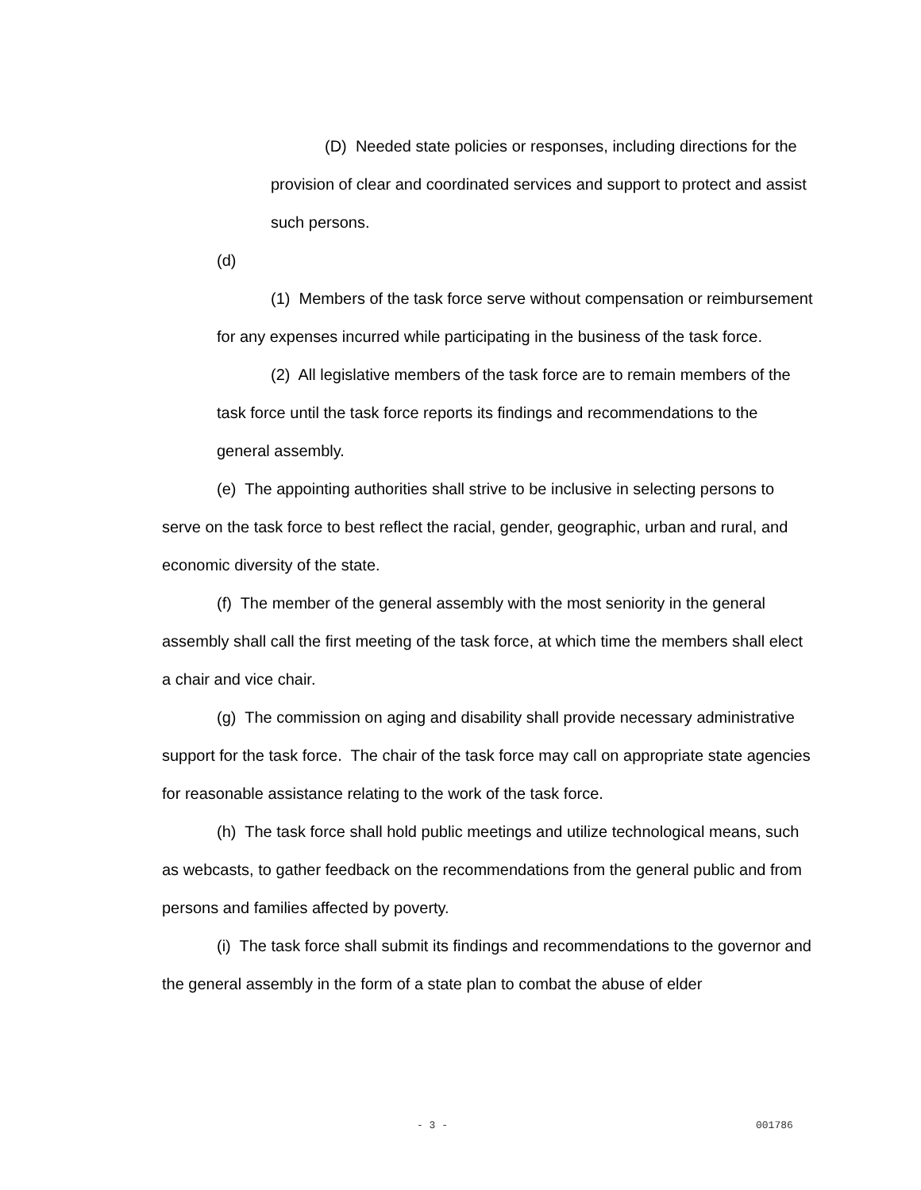(D) Needed state policies or responses, including directions for the provision of clear and coordinated services and support to protect and assist such persons.
(d)
(1) Members of the task force serve without compensation or reimbursement for any expenses incurred while participating in the business of the task force.
(2) All legislative members of the task force are to remain members of the task force until the task force reports its findings and recommendations to the general assembly.
(e) The appointing authorities shall strive to be inclusive in selecting persons to serve on the task force to best reflect the racial, gender, geographic, urban and rural, and economic diversity of the state.
(f) The member of the general assembly with the most seniority in the general assembly shall call the first meeting of the task force, at which time the members shall elect a chair and vice chair.
(g) The commission on aging and disability shall provide necessary administrative support for the task force. The chair of the task force may call on appropriate state agencies for reasonable assistance relating to the work of the task force.
(h) The task force shall hold public meetings and utilize technological means, such as webcasts, to gather feedback on the recommendations from the general public and from persons and families affected by poverty.
(i) The task force shall submit its findings and recommendations to the governor and the general assembly in the form of a state plan to combat the abuse of elder
- 3 - 001786